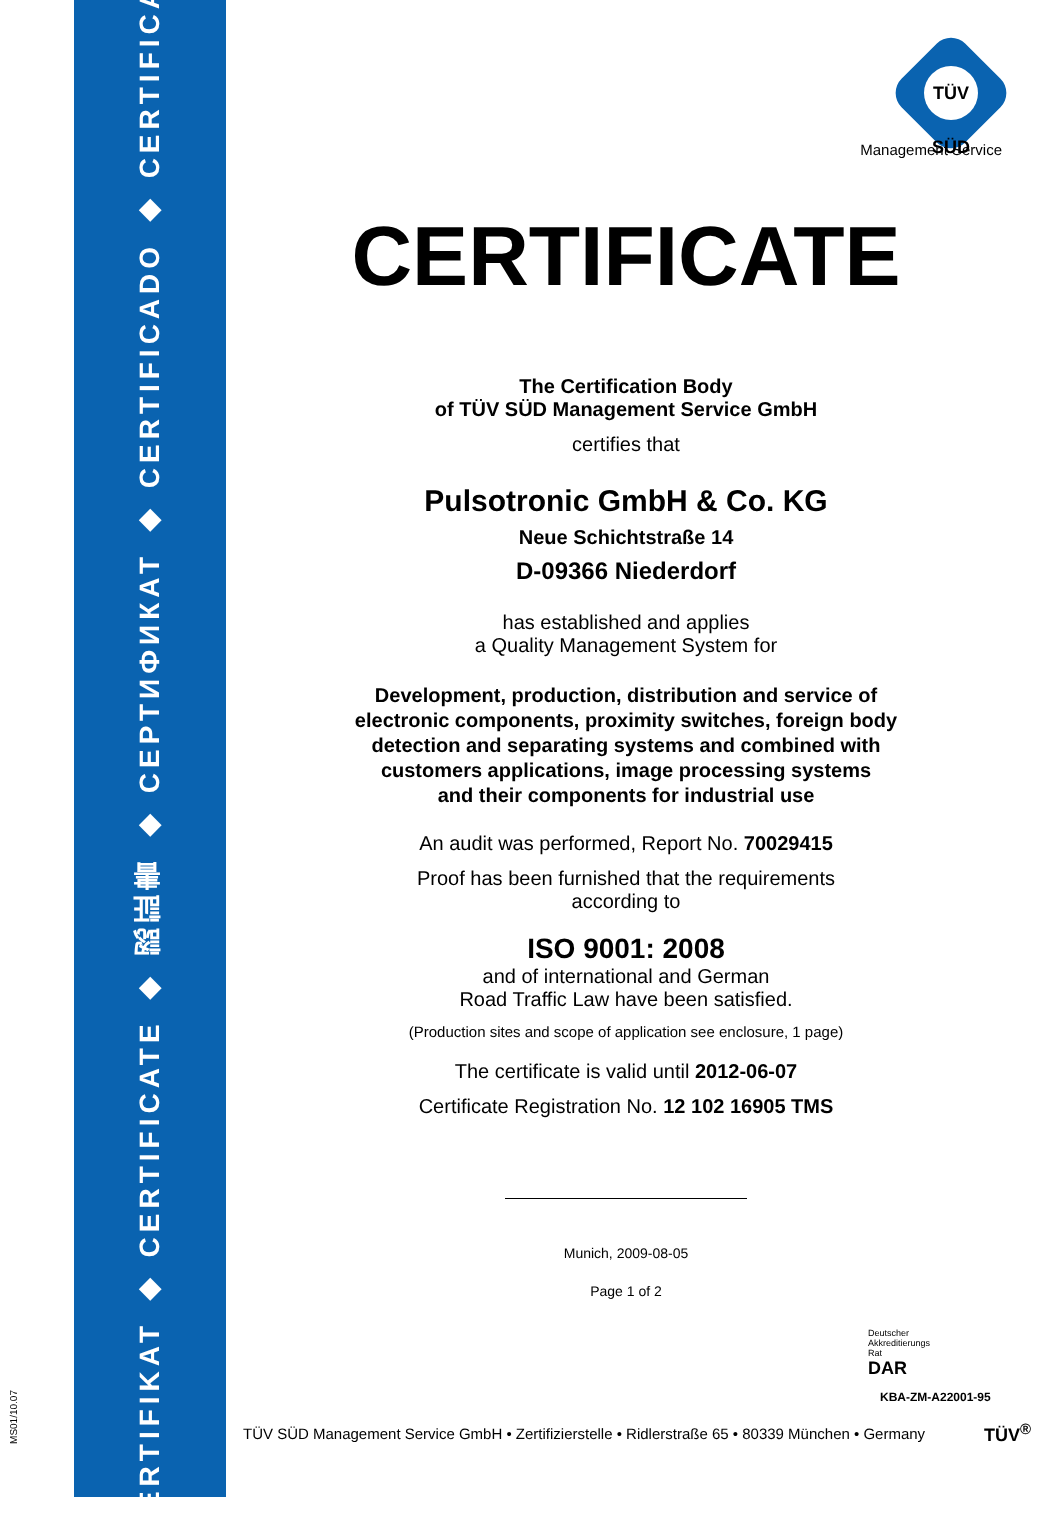ZERTIFIKAT ◆ CERTIFICATE ◆ 認証書 ◆ СЕРТИФИКАТ ◆ CERTIFICADO ◆ CERTIFICAT
MS01/10.07
TÜV SÜD
Management Service
CERTIFICATE
The Certification Body
of TÜV SÜD Management Service GmbH
certifies that
Pulsotronic GmbH & Co. KG
Neue Schichtstraße 14
D-09366 Niederdorf
has established and applies
a Quality Management System for
Development, production, distribution and service of
electronic components, proximity switches, foreign body
detection and separating systems and combined with
customers applications, image processing systems
and their components for industrial use
An audit was performed, Report No. 70029415
Proof has been furnished that the requirements
according to
ISO 9001: 2008
and of international and German
Road Traffic Law have been satisfied.
(Production sites and scope of application see enclosure, 1 page)
The certificate is valid until 2012-06-07
Certificate Registration No. 12 102 16905 TMS
Munich, 2009-08-05
Page 1 of 2
Deutscher
Akkreditierungs
Rat
DAR
KBA-ZM-A22001-95
TÜV SÜD Management Service GmbH • Zertifizierstelle • Ridlerstraße 65 • 80339 München • Germany
TÜV<sup>®</sup>